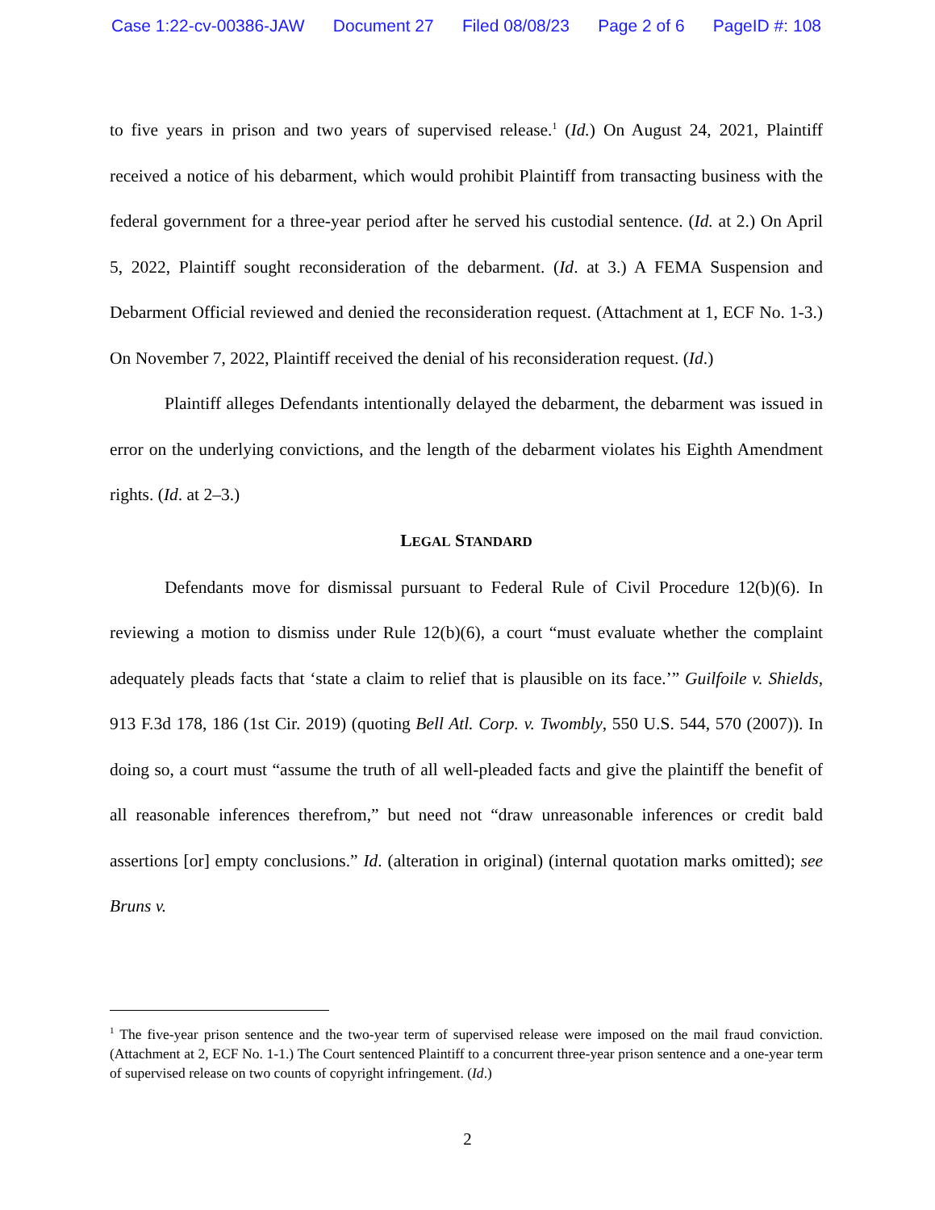Case 1:22-cv-00386-JAW Document 27 Filed 08/08/23 Page 2 of 6 PageID #: 108
to five years in prison and two years of supervised release.<sup>1</sup> (Id.) On August 24, 2021, Plaintiff received a notice of his debarment, which would prohibit Plaintiff from transacting business with the federal government for a three-year period after he served his custodial sentence. (Id. at 2.) On April 5, 2022, Plaintiff sought reconsideration of the debarment. (Id. at 3.) A FEMA Suspension and Debarment Official reviewed and denied the reconsideration request. (Attachment at 1, ECF No. 1-3.) On November 7, 2022, Plaintiff received the denial of his reconsideration request. (Id.)
Plaintiff alleges Defendants intentionally delayed the debarment, the debarment was issued in error on the underlying convictions, and the length of the debarment violates his Eighth Amendment rights. (Id. at 2–3.)
LEGAL STANDARD
Defendants move for dismissal pursuant to Federal Rule of Civil Procedure 12(b)(6). In reviewing a motion to dismiss under Rule 12(b)(6), a court “must evaluate whether the complaint adequately pleads facts that ‘state a claim to relief that is plausible on its face.’” Guilfoile v. Shields, 913 F.3d 178, 186 (1st Cir. 2019) (quoting Bell Atl. Corp. v. Twombly, 550 U.S. 544, 570 (2007)). In doing so, a court must “assume the truth of all well-pleaded facts and give the plaintiff the benefit of all reasonable inferences therefrom,” but need not “draw unreasonable inferences or credit bald assertions [or] empty conclusions.” Id. (alteration in original) (internal quotation marks omitted); see Bruns v.
<sup>1</sup> The five-year prison sentence and the two-year term of supervised release were imposed on the mail fraud conviction. (Attachment at 2, ECF No. 1-1.) The Court sentenced Plaintiff to a concurrent three-year prison sentence and a one-year term of supervised release on two counts of copyright infringement. (Id.)
2